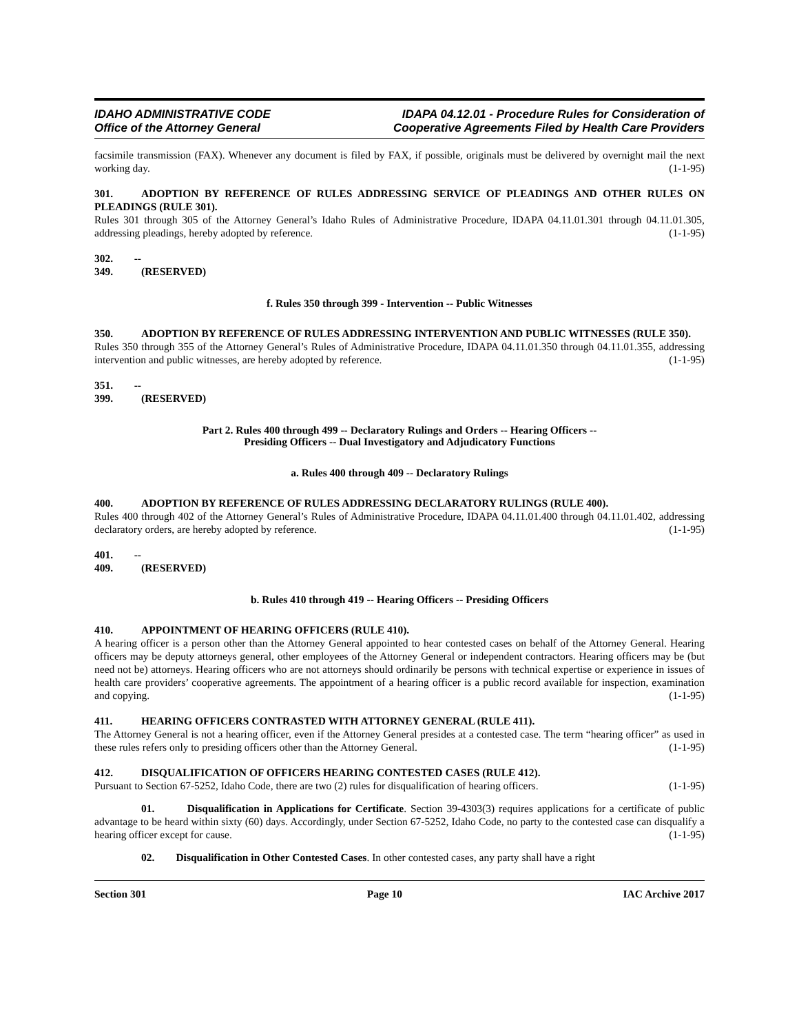IDAHO ADMINISTRATIVE CODE
Office of the Attorney General
IDAPA 04.12.01 - Procedure Rules for Consideration of
Cooperative Agreements Filed by Health Care Providers
facsimile transmission (FAX). Whenever any document is filed by FAX, if possible, originals must be delivered by overnight mail the next working day. (1-1-95)
301. ADOPTION BY REFERENCE OF RULES ADDRESSING SERVICE OF PLEADINGS AND OTHER RULES ON PLEADINGS (RULE 301).
Rules 301 through 305 of the Attorney General’s Idaho Rules of Administrative Procedure, IDAPA 04.11.01.301 through 04.11.01.305, addressing pleadings, hereby adopted by reference. (1-1-95)
302. -- 349. (RESERVED)
f. Rules 350 through 399 - Intervention -- Public Witnesses
350. ADOPTION BY REFERENCE OF RULES ADDRESSING INTERVENTION AND PUBLIC WITNESSES (RULE 350).
Rules 350 through 355 of the Attorney General’s Rules of Administrative Procedure, IDAPA 04.11.01.350 through 04.11.01.355, addressing intervention and public witnesses, are hereby adopted by reference. (1-1-95)
351. -- 399. (RESERVED)
Part 2. Rules 400 through 499 -- Declaratory Rulings and Orders -- Hearing Officers --
Presiding Officers -- Dual Investigatory and Adjudicatory Functions
a. Rules 400 through 409 -- Declaratory Rulings
400. ADOPTION BY REFERENCE OF RULES ADDRESSING DECLARATORY RULINGS (RULE 400).
Rules 400 through 402 of the Attorney General’s Rules of Administrative Procedure, IDAPA 04.11.01.400 through 04.11.01.402, addressing declaratory orders, are hereby adopted by reference. (1-1-95)
401. -- 409. (RESERVED)
b. Rules 410 through 419 -- Hearing Officers -- Presiding Officers
410. APPOINTMENT OF HEARING OFFICERS (RULE 410).
A hearing officer is a person other than the Attorney General appointed to hear contested cases on behalf of the Attorney General. Hearing officers may be deputy attorneys general, other employees of the Attorney General or independent contractors. Hearing officers may be (but need not be) attorneys. Hearing officers who are not attorneys should ordinarily be persons with technical expertise or experience in issues of health care providers’ cooperative agreements. The appointment of a hearing officer is a public record available for inspection, examination and copying. (1-1-95)
411. HEARING OFFICERS CONTRASTED WITH ATTORNEY GENERAL (RULE 411).
The Attorney General is not a hearing officer, even if the Attorney General presides at a contested case. The term “hearing officer” as used in these rules refers only to presiding officers other than the Attorney General. (1-1-95)
412. DISQUALIFICATION OF OFFICERS HEARING CONTESTED CASES (RULE 412).
Pursuant to Section 67-5252, Idaho Code, there are two (2) rules for disqualification of hearing officers. (1-1-95)
01. Disqualification in Applications for Certificate. Section 39-4303(3) requires applications for a certificate of public advantage to be heard within sixty (60) days. Accordingly, under Section 67-5252, Idaho Code, no party to the contested case can disqualify a hearing officer except for cause. (1-1-95)
02. Disqualification in Other Contested Cases. In other contested cases, any party shall have a right
Section 301 Page 10 IAC Archive 2017